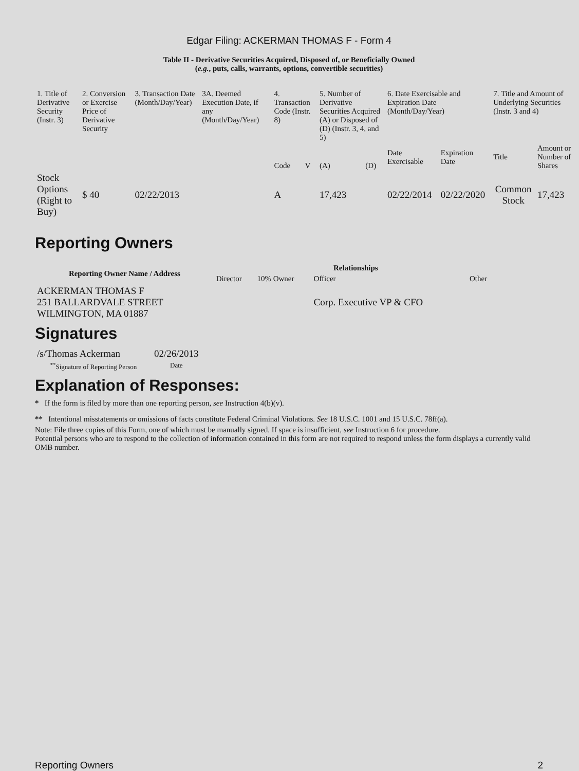Edgar Filing: ACKERMAN THOMAS F - Form 4
Table II - Derivative Securities Acquired, Disposed of, or Beneficially Owned
(e.g., puts, calls, warrants, options, convertible securities)
| 1. Title of Derivative Security (Instr. 3) | 2. Conversion or Exercise Price of Derivative Security | 3. Transaction Date (Month/Day/Year) | 3A. Deemed Execution Date, if any (Month/Day/Year) | 4. Transaction Code (Instr. 8) | | 5. Number of Derivative Securities Acquired (A) or Disposed of (D) (Instr. 3, 4, and 5) | | 6. Date Exercisable and Expiration Date (Month/Day/Year) | | 7. Title and Amount of Underlying Securities (Instr. 3 and 4) | |
| --- | --- | --- | --- | --- | --- | --- | --- | --- | --- | --- | --- |
| | | | | Code | V | (A) | (D) | Date Exercisable | Expiration Date | Title | Amount or Number of Shares |
| Stock Options (Right to Buy) | $ 40 | 02/22/2013 | | A | | 17,423 | | 02/22/2014 | 02/22/2020 | Common Stock | 17,423 |
Reporting Owners
| Reporting Owner Name / Address | Relationships | | | |
| --- | --- | --- | --- | --- |
| | Director | 10% Owner | Officer | Other |
| ACKERMAN THOMAS F 251 BALLARDVALE STREET WILMINGTON, MA 01887 | | | Corp. Executive VP & CFO | |
Signatures
| /s/Thomas Ackerman | 02/26/2013 |
| <sup>**</sup> Signature of Reporting Person | Date |
Explanation of Responses:
* If the form is filed by more than one reporting person, see Instruction 4(b)(v).
** Intentional misstatements or omissions of facts constitute Federal Criminal Violations. See 18 U.S.C. 1001 and 15 U.S.C. 78ff(a).
Note: File three copies of this Form, one of which must be manually signed. If space is insufficient, see Instruction 6 for procedure.
Potential persons who are to respond to the collection of information contained in this form are not required to respond unless the form displays a currently valid OMB number.
Reporting Owners 2